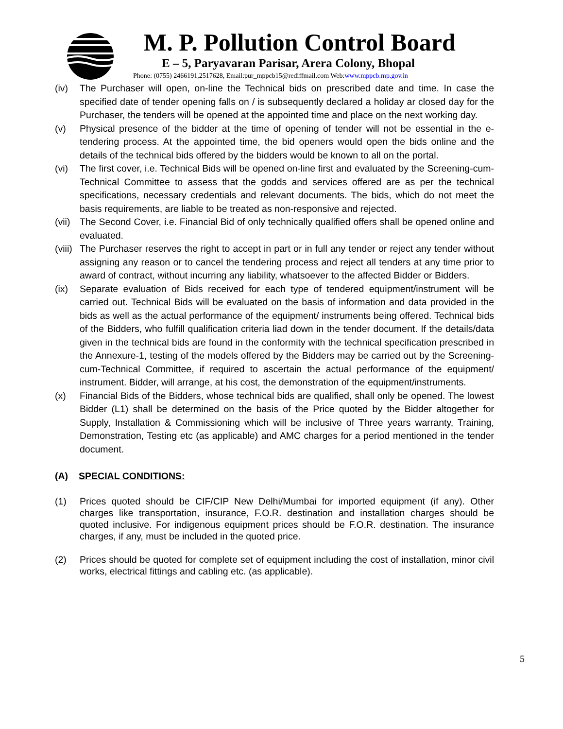M. P. Pollution Control Board
E – 5, Paryavaran Parisar, Arera Colony, Bhopal
Phone: (0755) 2466191,2517628, Email:pur_mppcb15@rediffmail.com Web:www.mppcb.mp.gov.in
(iv) The Purchaser will open, on-line the Technical bids on prescribed date and time. In case the specified date of tender opening falls on / is subsequently declared a holiday ar closed day for the Purchaser, the tenders will be opened at the appointed time and place on the next working day.
(v) Physical presence of the bidder at the time of opening of tender will not be essential in the e-tendering process. At the appointed time, the bid openers would open the bids online and the details of the technical bids offered by the bidders would be known to all on the portal.
(vi) The first cover, i.e. Technical Bids will be opened on-line first and evaluated by the Screening-cum-Technical Committee to assess that the godds and services offered are as per the technical specifications, necessary credentials and relevant documents. The bids, which do not meet the basis requirements, are liable to be treated as non-responsive and rejected.
(vii)
The Second Cover, i.e. Financial Bid of only technically qualified offers shall be opened online and evaluated.
(viii)
The Purchaser reserves the right to accept in part or in full any tender or reject any tender without assigning any reason or to cancel the tendering process and reject all tenders at any time prior to award of contract, without incurring any liability, whatsoever to the affected Bidder or Bidders.
(ix) Separate evaluation of Bids received for each type of tendered equipment/instrument will be carried out. Technical Bids will be evaluated on the basis of information and data provided in the bids as well as the actual performance of the equipment/ instruments being offered. Technical bids of the Bidders, who fulfill qualification criteria liad down in the tender document. If the details/data given in the technical bids are found in the conformity with the technical specification prescribed in the Annexure-1, testing of the models offered by the Bidders may be carried out by the Screening-cum-Technical Committee, if required to ascertain the actual performance of the equipment/ instrument. Bidder, will arrange, at his cost, the demonstration of the equipment/instruments.
(x) Financial Bids of the Bidders, whose technical bids are qualified, shall only be opened. The lowest Bidder (L1) shall be determined on the basis of the Price quoted by the Bidder altogether for Supply, Installation & Commissioning which will be inclusive of Three years warranty, Training, Demonstration, Testing etc (as applicable) and AMC charges for a period mentioned in the tender document.
(A) SPECIAL CONDITIONS:
(1) Prices quoted should be CIF/CIP New Delhi/Mumbai for imported equipment (if any). Other charges like transportation, insurance, F.O.R. destination and installation charges should be quoted inclusive. For indigenous equipment prices should be F.O.R. destination. The insurance charges, if any, must be included in the quoted price.
(2) Prices should be quoted for complete set of equipment including the cost of installation, minor civil works, electrical fittings and cabling etc. (as applicable).
5